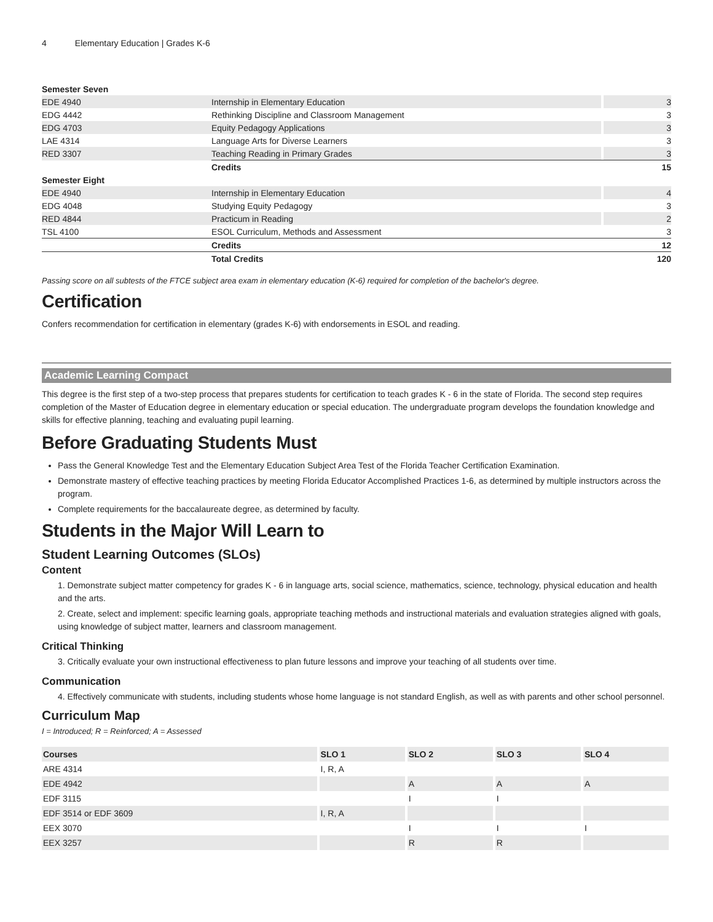4 Elementary Education | Grades K-6
| Semester Seven | | | |
| EDE 4940 | Internship in Elementary Education | | 3 |
| EDG 4442 | Rethinking Discipline and Classroom Management | | 3 |
| EDG 4703 | Equity Pedagogy Applications | | 3 |
| LAE 4314 | Language Arts for Diverse Learners | | 3 |
| RED 3307 | Teaching Reading in Primary Grades | | 3 |
| | Credits | | 15 |
| Semester Eight | | | |
| EDE 4940 | Internship in Elementary Education | | 4 |
| EDG 4048 | Studying Equity Pedagogy | | 3 |
| RED 4844 | Practicum in Reading | | 2 |
| TSL 4100 | ESOL Curriculum, Methods and Assessment | | 3 |
| | Credits | | 12 |
| | Total Credits | | 120 |
Passing score on all subtests of the FTCE subject area exam in elementary education (K-6) required for completion of the bachelor's degree.
Certification
Confers recommendation for certification in elementary (grades K-6) with endorsements in ESOL and reading.
Academic Learning Compact
This degree is the first step of a two-step process that prepares students for certification to teach grades K - 6 in the state of Florida. The second step requires completion of the Master of Education degree in elementary education or special education. The undergraduate program develops the foundation knowledge and skills for effective planning, teaching and evaluating pupil learning.
Before Graduating Students Must
Pass the General Knowledge Test and the Elementary Education Subject Area Test of the Florida Teacher Certification Examination.
Demonstrate mastery of effective teaching practices by meeting Florida Educator Accomplished Practices 1-6, as determined by multiple instructors across the program.
Complete requirements for the baccalaureate degree, as determined by faculty.
Students in the Major Will Learn to
Student Learning Outcomes (SLOs)
Content
1. Demonstrate subject matter competency for grades K - 6 in language arts, social science, mathematics, science, technology, physical education and health and the arts.
2. Create, select and implement: specific learning goals, appropriate teaching methods and instructional materials and evaluation strategies aligned with goals, using knowledge of subject matter, learners and classroom management.
Critical Thinking
3. Critically evaluate your own instructional effectiveness to plan future lessons and improve your teaching of all students over time.
Communication
4. Effectively communicate with students, including students whose home language is not standard English, as well as with parents and other school personnel.
Curriculum Map
I = Introduced; R = Reinforced; A = Assessed
| Courses | SLO 1 | SLO 2 | SLO 3 | SLO 4 |
| --- | --- | --- | --- | --- |
| ARE 4314 | I, R, A | | | |
| EDE 4942 | | A | A | A |
| EDF 3115 | | I | I | |
| EDF 3514 or EDF 3609 | I, R, A | | | |
| EEX 3070 | | I | I | I |
| EEX 3257 | | R | R | |